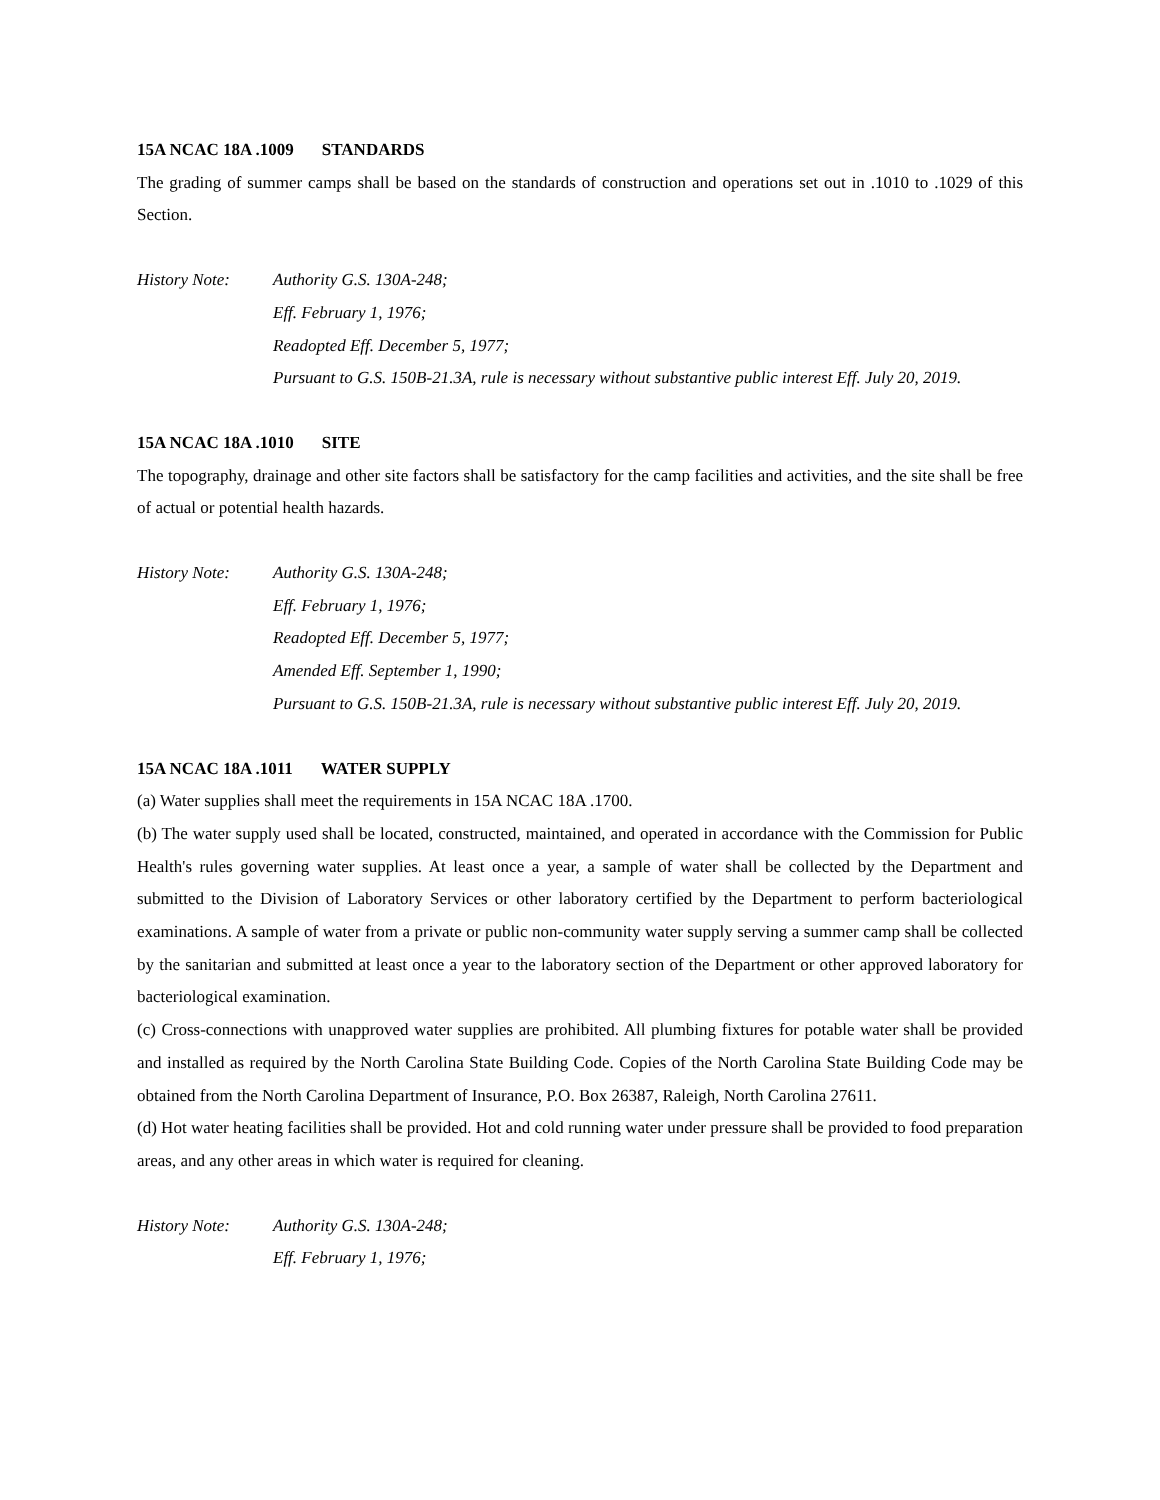15A NCAC 18A .1009 STANDARDS
The grading of summer camps shall be based on the standards of construction and operations set out in .1010 to .1029 of this Section.
History Note: Authority G.S. 130A-248;
Eff. February 1, 1976;
Readopted Eff. December 5, 1977;
Pursuant to G.S. 150B-21.3A, rule is necessary without substantive public interest Eff. July 20, 2019.
15A NCAC 18A .1010 SITE
The topography, drainage and other site factors shall be satisfactory for the camp facilities and activities, and the site shall be free of actual or potential health hazards.
History Note: Authority G.S. 130A-248;
Eff. February 1, 1976;
Readopted Eff. December 5, 1977;
Amended Eff. September 1, 1990;
Pursuant to G.S. 150B-21.3A, rule is necessary without substantive public interest Eff. July 20, 2019.
15A NCAC 18A .1011 WATER SUPPLY
(a) Water supplies shall meet the requirements in 15A NCAC 18A .1700.
(b) The water supply used shall be located, constructed, maintained, and operated in accordance with the Commission for Public Health's rules governing water supplies. At least once a year, a sample of water shall be collected by the Department and submitted to the Division of Laboratory Services or other laboratory certified by the Department to perform bacteriological examinations. A sample of water from a private or public non-community water supply serving a summer camp shall be collected by the sanitarian and submitted at least once a year to the laboratory section of the Department or other approved laboratory for bacteriological examination.
(c) Cross-connections with unapproved water supplies are prohibited. All plumbing fixtures for potable water shall be provided and installed as required by the North Carolina State Building Code. Copies of the North Carolina State Building Code may be obtained from the North Carolina Department of Insurance, P.O. Box 26387, Raleigh, North Carolina 27611.
(d) Hot water heating facilities shall be provided. Hot and cold running water under pressure shall be provided to food preparation areas, and any other areas in which water is required for cleaning.
History Note: Authority G.S. 130A-248;
Eff. February 1, 1976;